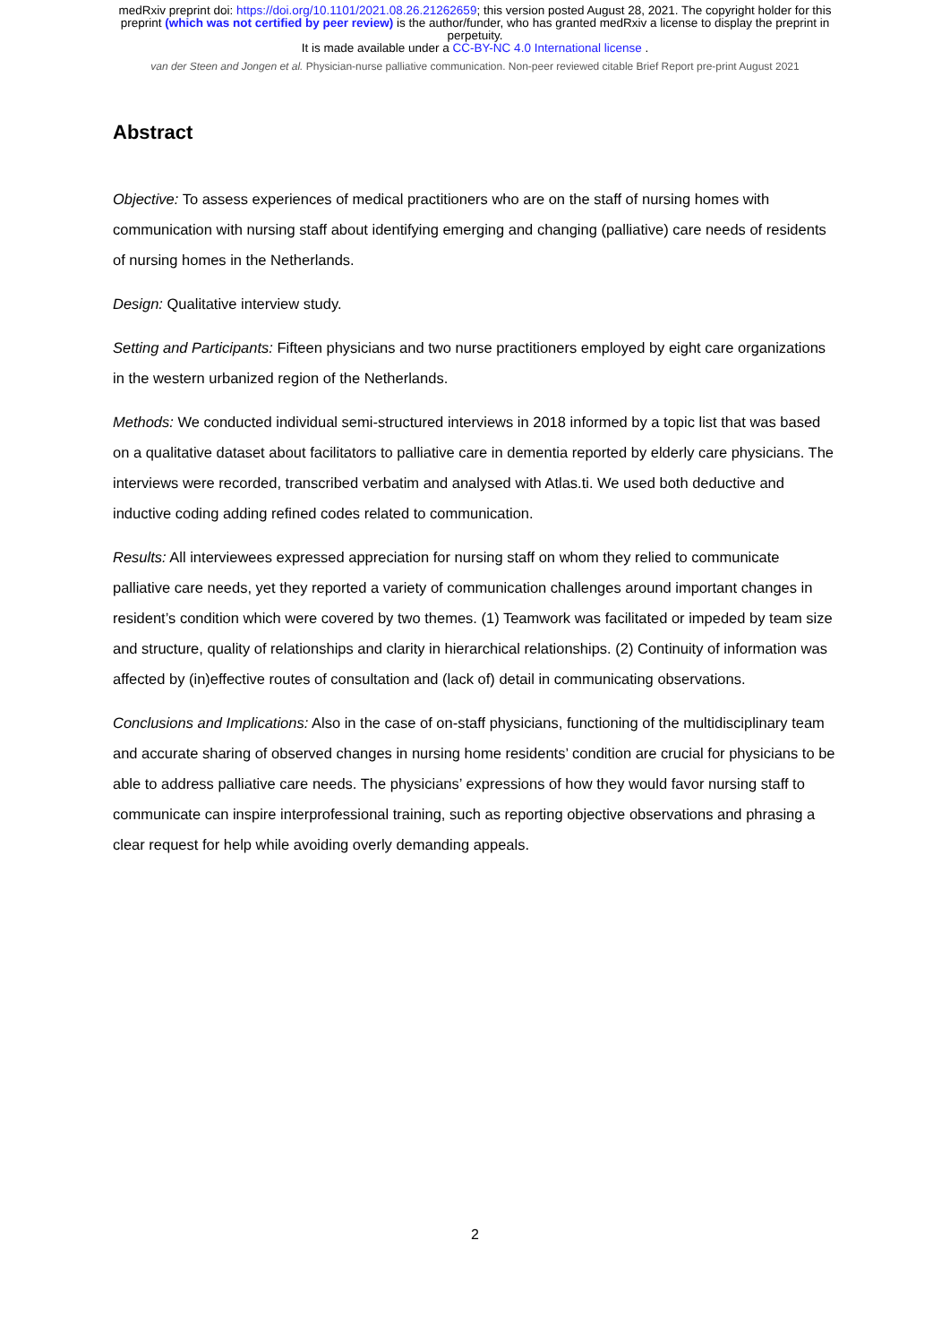medRxiv preprint doi: https://doi.org/10.1101/2021.08.26.21262659; this version posted August 28, 2021. The copyright holder for this
preprint (which was not certified by peer review) is the author/funder, who has granted medRxiv a license to display the preprint in
perpetuity.
It is made available under a CC-BY-NC 4.0 International license .
van der Steen and Jongen et al. Physician-nurse palliative communication. Non-peer reviewed citable Brief Report pre-print August 2021
Abstract
Objective: To assess experiences of medical practitioners who are on the staff of nursing homes with communication with nursing staff about identifying emerging and changing (palliative) care needs of residents of nursing homes in the Netherlands.
Design: Qualitative interview study.
Setting and Participants: Fifteen physicians and two nurse practitioners employed by eight care organizations in the western urbanized region of the Netherlands.
Methods: We conducted individual semi-structured interviews in 2018 informed by a topic list that was based on a qualitative dataset about facilitators to palliative care in dementia reported by elderly care physicians. The interviews were recorded, transcribed verbatim and analysed with Atlas.ti. We used both deductive and inductive coding adding refined codes related to communication.
Results: All interviewees expressed appreciation for nursing staff on whom they relied to communicate palliative care needs, yet they reported a variety of communication challenges around important changes in resident’s condition which were covered by two themes. (1) Teamwork was facilitated or impeded by team size and structure, quality of relationships and clarity in hierarchical relationships. (2) Continuity of information was affected by (in)effective routes of consultation and (lack of) detail in communicating observations.
Conclusions and Implications: Also in the case of on-staff physicians, functioning of the multidisciplinary team and accurate sharing of observed changes in nursing home residents’ condition are crucial for physicians to be able to address palliative care needs. The physicians’ expressions of how they would favor nursing staff to communicate can inspire interprofessional training, such as reporting objective observations and phrasing a clear request for help while avoiding overly demanding appeals.
2